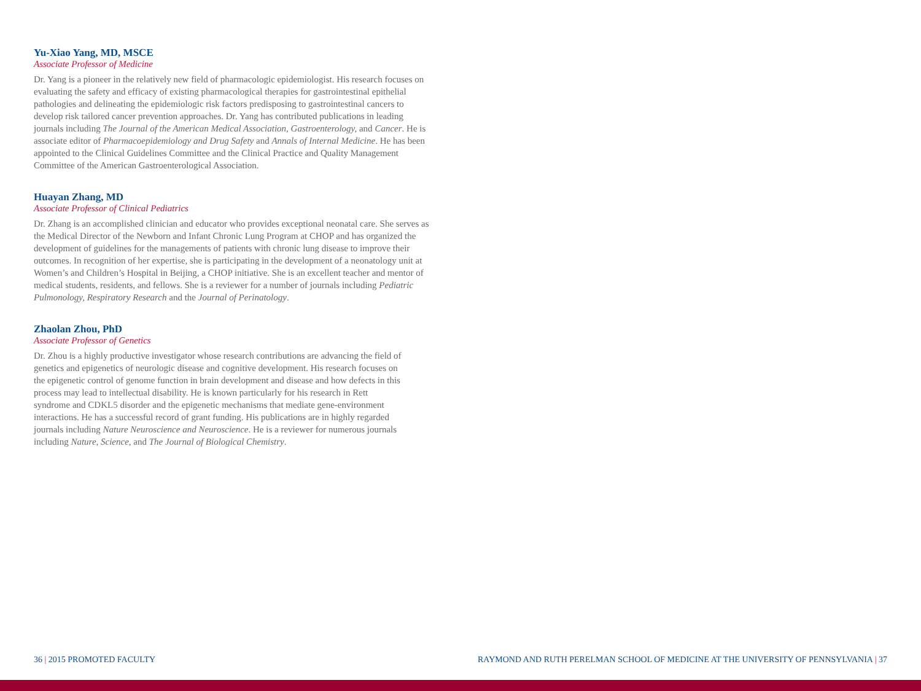Yu-Xiao Yang, MD, MSCE
Associate Professor of Medicine
Dr. Yang is a pioneer in the relatively new field of pharmacologic epidemiologist. His research focuses on evaluating the safety and efficacy of existing pharmacological therapies for gastrointestinal epithelial pathologies and delineating the epidemiologic risk factors predisposing to gastrointestinal cancers to develop risk tailored cancer prevention approaches. Dr. Yang has contributed publications in leading journals including The Journal of the American Medical Association, Gastroenterology, and Cancer. He is associate editor of Pharmacoepidemiology and Drug Safety and Annals of Internal Medicine. He has been appointed to the Clinical Guidelines Committee and the Clinical Practice and Quality Management Committee of the American Gastroenterological Association.
Huayan Zhang, MD
Associate Professor of Clinical Pediatrics
Dr. Zhang is an accomplished clinician and educator who provides exceptional neonatal care. She serves as the Medical Director of the Newborn and Infant Chronic Lung Program at CHOP and has organized the development of guidelines for the managements of patients with chronic lung disease to improve their outcomes. In recognition of her expertise, she is participating in the development of a neonatology unit at Women’s and Children’s Hospital in Beijing, a CHOP initiative. She is an excellent teacher and mentor of medical students, residents, and fellows. She is a reviewer for a number of journals including Pediatric Pulmonology, Respiratory Research and the Journal of Perinatology.
Zhaolan Zhou, PhD
Associate Professor of Genetics
Dr. Zhou is a highly productive investigator whose research contributions are advancing the field of genetics and epigenetics of neurologic disease and cognitive development. His research focuses on the epigenetic control of genome function in brain development and disease and how defects in this process may lead to intellectual disability. He is known particularly for his research in Rett syndrome and CDKL5 disorder and the epigenetic mechanisms that mediate gene-environment interactions. He has a successful record of grant funding. His publications are in highly regarded journals including Nature Neuroscience and Neuroscience. He is a reviewer for numerous journals including Nature, Science, and The Journal of Biological Chemistry.
36 | 2015 PROMOTED FACULTY RAYMOND AND RUTH PERELMAN SCHOOL OF MEDICINE AT THE UNIVERSITY OF PENNSYLVANIA | 37